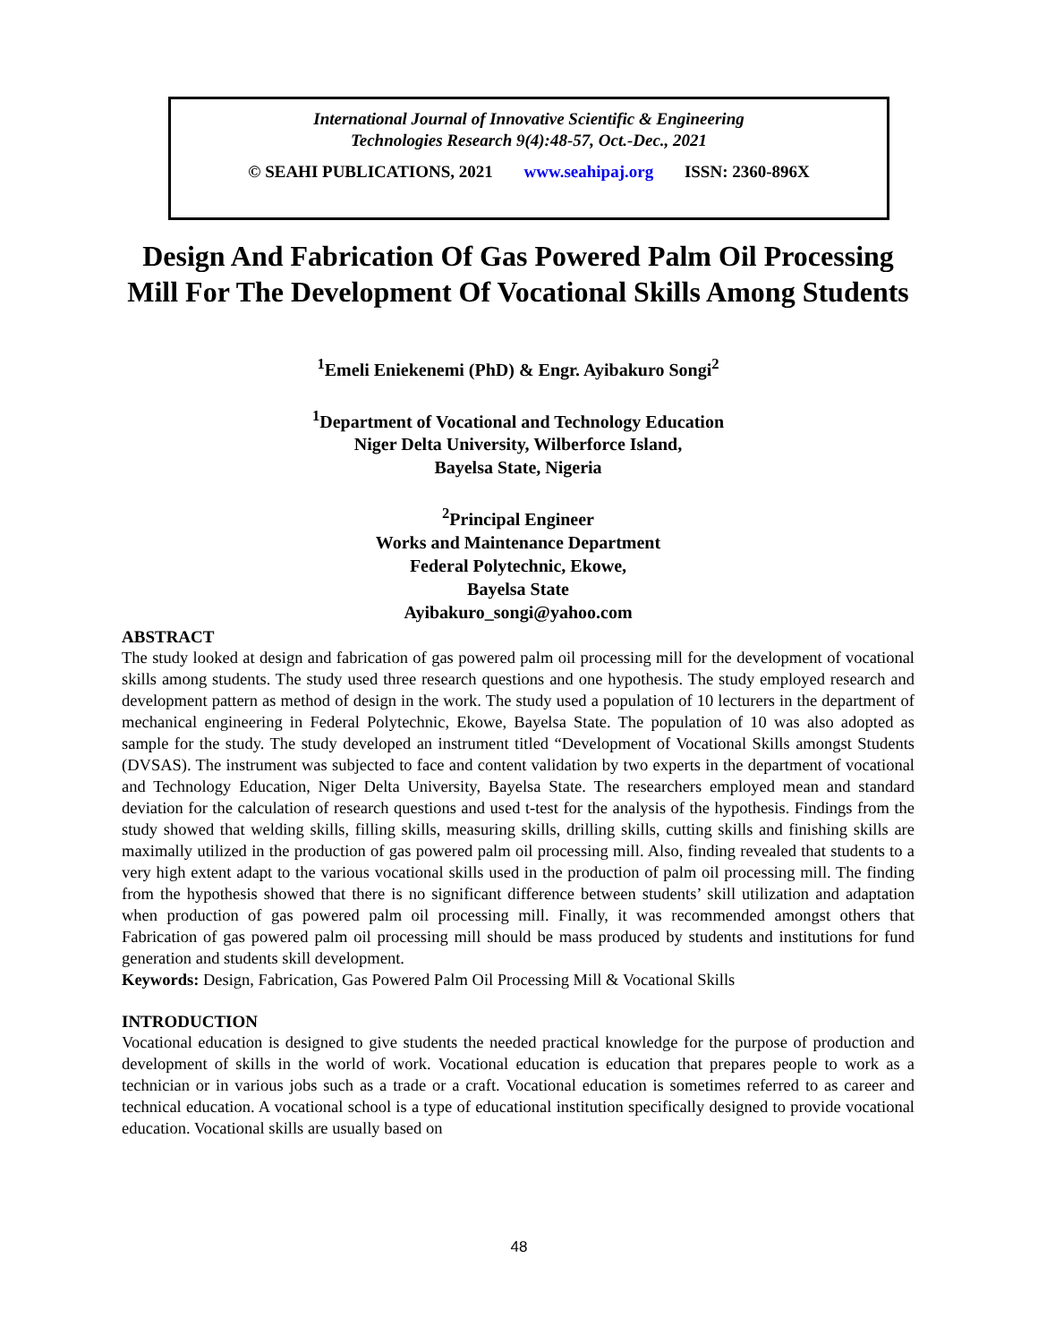International Journal of Innovative Scientific & Engineering
Technologies Research 9(4):48-57, Oct.-Dec., 2021
© SEAHI PUBLICATIONS, 2021 www.seahipaj.org ISSN: 2360-896X
Design And Fabrication Of Gas Powered Palm Oil Processing Mill For The Development Of Vocational Skills Among Students
<sup>1</sup> Emeli Eniekenemi (PhD) & Engr. Ayibakuro Songi<sup>2</sup>
<sup>1</sup> Department of Vocational and Technology Education
Niger Delta University, Wilberforce Island,
Bayelsa State, Nigeria
<sup>2</sup> Principal Engineer
Works and Maintenance Department
Federal Polytechnic, Ekowe,
Bayelsa State
Ayibakuro_songi@yahoo.com
ABSTRACT
The study looked at design and fabrication of gas powered palm oil processing mill for the development of vocational skills among students. The study used three research questions and one hypothesis. The study employed research and development pattern as method of design in the work. The study used a population of 10 lecturers in the department of mechanical engineering in Federal Polytechnic, Ekowe, Bayelsa State. The population of 10 was also adopted as sample for the study. The study developed an instrument titled “Development of Vocational Skills amongst Students (DVSAS). The instrument was subjected to face and content validation by two experts in the department of vocational and Technology Education, Niger Delta University, Bayelsa State. The researchers employed mean and standard deviation for the calculation of research questions and used t-test for the analysis of the hypothesis. Findings from the study showed that welding skills, filling skills, measuring skills, drilling skills, cutting skills and finishing skills are maximally utilized in the production of gas powered palm oil processing mill. Also, finding revealed that students to a very high extent adapt to the various vocational skills used in the production of palm oil processing mill. The finding from the hypothesis showed that there is no significant difference between students’ skill utilization and adaptation when production of gas powered palm oil processing mill. Finally, it was recommended amongst others that Fabrication of gas powered palm oil processing mill should be mass produced by students and institutions for fund generation and students skill development.
Keywords: Design, Fabrication, Gas Powered Palm Oil Processing Mill & Vocational Skills
INTRODUCTION
Vocational education is designed to give students the needed practical knowledge for the purpose of production and development of skills in the world of work. Vocational education is education that prepares people to work as a technician or in various jobs such as a trade or a craft. Vocational education is sometimes referred to as career and technical education. A vocational school is a type of educational institution specifically designed to provide vocational education. Vocational skills are usually based on
48